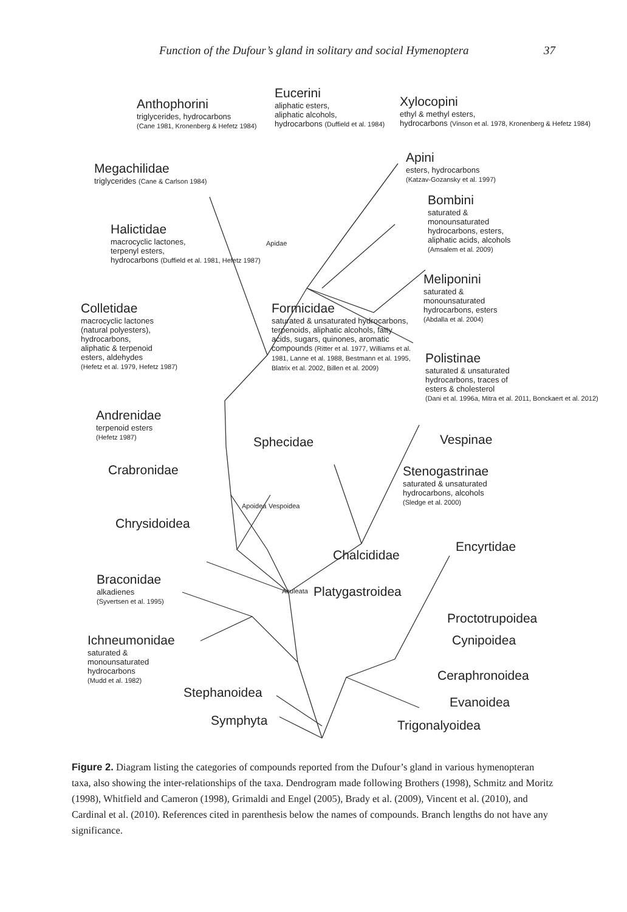Function of the Dufour’s gland in solitary and social Hymenoptera 37
Eucerini
aliphatic esters,
aliphatic alcohols,
hydrocarbons (Duffield et al. 1984)
Anthophorini
triglycerides, hydrocarbons
(Cane 1981, Kronenberg & Hefetz 1984)
Xylocopini
ethyl & methyl esters,
hydrocarbons (Vinson et al. 1978, Kronenberg & Hefetz 1984)
Megachilidae
triglycerides (Cane & Carlson 1984)
Apini
esters, hydrocarbons
(Katzav-Gozansky et al. 1997)
Bombini
saturated &
monounsaturated
hydrocarbons, esters,
aliphatic acids, alcohols
(Amsalem et al. 2009)
Halictidae
macrocyclic lactones,
terpenyl esters,
hydrocarbons (Duffield et al. 1981, Hefetz 1987)
Meliponini
saturated &
monounsaturated
hydrocarbons, esters
(Abdalla et al. 2004)
Colletidae
macrocyclic lactones
(natural polyesters),
hydrocarbons,
aliphatic & terpenoid
esters, aldehydes
(Hefetz et al. 1979, Hefetz 1987)
Formicidae
saturated & unsaturated hydrocarbons, terpenoids, aliphatic alcohols, fatty acids, sugars, quinones, aromatic compounds (Ritter et al. 1977, Williams et al. 1981, Lanne et al. 1988, Bestmann et al. 1995, Blatrix et al. 2002, Billen et al. 2009)
Polistinae
saturated & unsaturated
hydrocarbons, traces of
esters & cholesterol
(Dani et al. 1996a, Mitra et al. 2011, Bonckaert et al. 2012)
Andrenidae
terpenoid esters
(Hefetz 1987)
Apidae
Sphecidae Vespinae
Crabronidae
Stenogastrinae
saturated & unsaturated
hydrocarbons, alcohols
(Sledge et al. 2000)
Apoidea Vespoidea
Chrysidoidea
Encyrtidae
Chalcididae
Braconidae
alkadienes
(Syvertsen et al. 1995)
Platygastroidea
Aculeata
Proctotrupoidea
Ichneumonidae
saturated &
monounsaturated
hydrocarbons
(Mudd et al. 1982)
Cynipoidea
Ceraphronoidea
Stephanoidea
Evanoidea
Symphyta
Trigonalyoidea
Figure 2. Diagram listing the categories of compounds reported from the Dufour’s gland in various hymenopteran taxa, also showing the inter-relationships of the taxa. Dendrogram made following Brothers (1998), Schmitz and Moritz (1998), Whitfield and Cameron (1998), Grimaldi and Engel (2005), Brady et al. (2009), Vincent et al. (2010), and Cardinal et al. (2010). References cited in parenthesis below the names of compounds. Branch lengths do not have any significance.